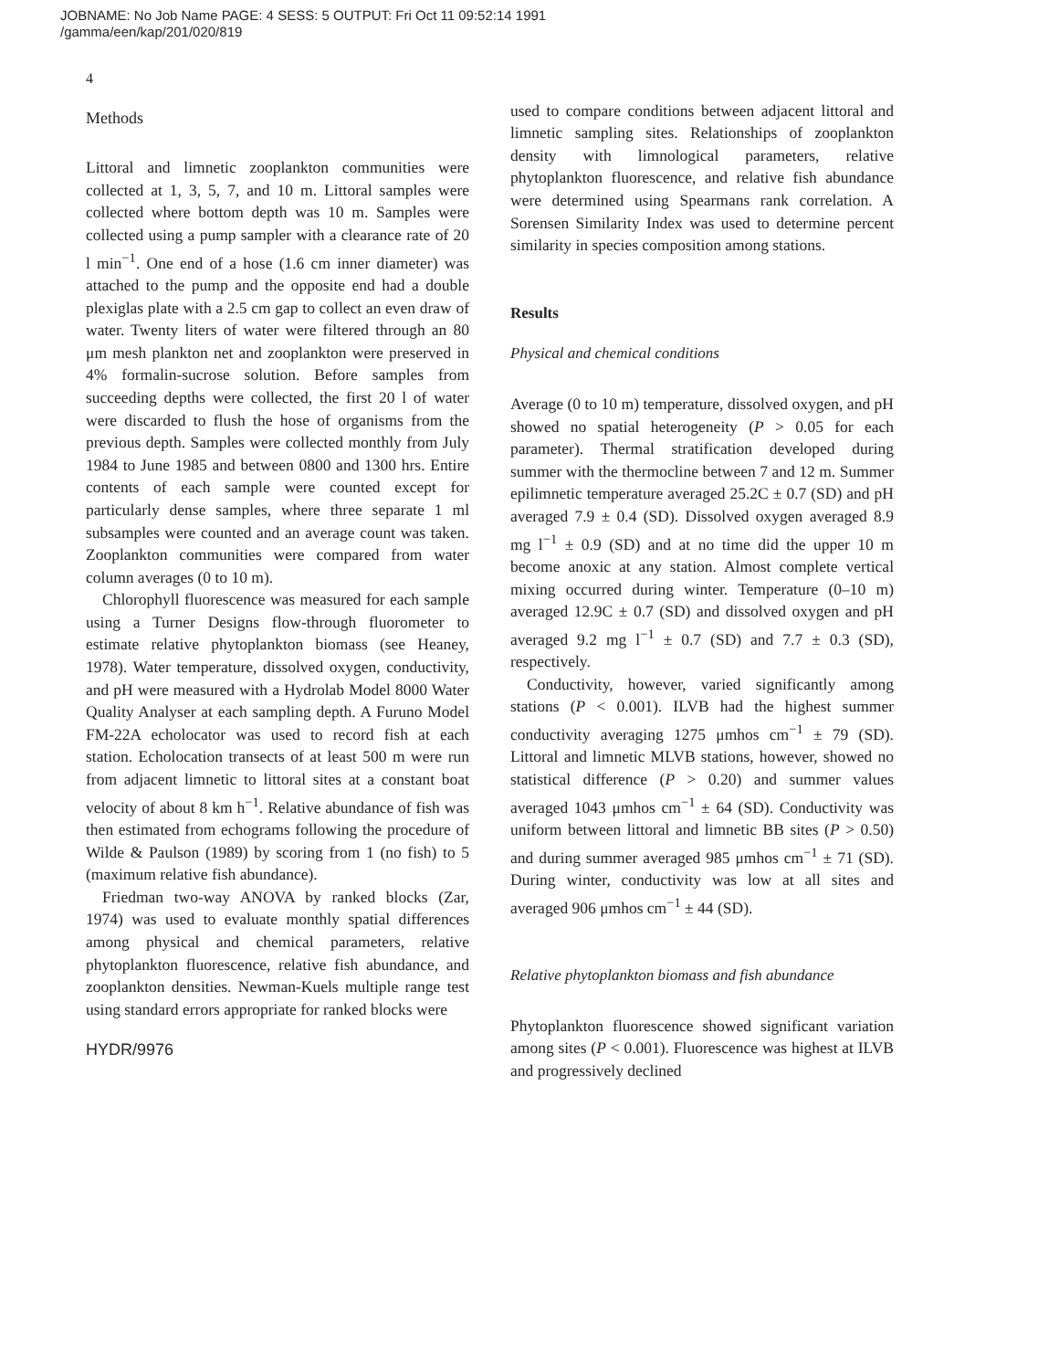JOBNAME: No Job Name PAGE: 4 SESS: 5 OUTPUT: Fri Oct 11 09:52:14 1991
/gamma/een/kap/201/020/819
4
Methods
Littoral and limnetic zooplankton communities were collected at 1, 3, 5, 7, and 10 m. Littoral samples were collected where bottom depth was 10 m. Samples were collected using a pump sampler with a clearance rate of 20 l min<sup>−1</sup>. One end of a hose (1.6 cm inner diameter) was attached to the pump and the opposite end had a double plexiglas plate with a 2.5 cm gap to collect an even draw of water. Twenty liters of water were filtered through an 80 μm mesh plankton net and zooplankton were preserved in 4% formalin-sucrose solution. Before samples from succeeding depths were collected, the first 20 l of water were discarded to flush the hose of organisms from the previous depth. Samples were collected monthly from July 1984 to June 1985 and between 0800 and 1300 hrs. Entire contents of each sample were counted except for particularly dense samples, where three separate 1 ml subsamples were counted and an average count was taken. Zooplankton communities were compared from water column averages (0 to 10 m).
Chlorophyll fluorescence was measured for each sample using a Turner Designs flow-through fluorometer to estimate relative phytoplankton biomass (see Heaney, 1978). Water temperature, dissolved oxygen, conductivity, and pH were measured with a Hydrolab Model 8000 Water Quality Analyser at each sampling depth. A Furuno Model FM-22A echolocator was used to record fish at each station. Echolocation transects of at least 500 m were run from adjacent limnetic to littoral sites at a constant boat velocity of about 8 km h<sup>−1</sup>. Relative abundance of fish was then estimated from echograms following the procedure of Wilde & Paulson (1989) by scoring from 1 (no fish) to 5 (maximum relative fish abundance).
Friedman two-way ANOVA by ranked blocks (Zar, 1974) was used to evaluate monthly spatial differences among physical and chemical parameters, relative phytoplankton fluorescence, relative fish abundance, and zooplankton densities. Newman-Kuels multiple range test using standard errors appropriate for ranked blocks were
HYDR/9976
used to compare conditions between adjacent littoral and limnetic sampling sites. Relationships of zooplankton density with limnological parameters, relative phytoplankton fluorescence, and relative fish abundance were determined using Spearmans rank correlation. A Sorensen Similarity Index was used to determine percent similarity in species composition among stations.
Results
Physical and chemical conditions
Average (0 to 10 m) temperature, dissolved oxygen, and pH showed no spatial heterogeneity (P > 0.05 for each parameter). Thermal stratification developed during summer with the thermocline between 7 and 12 m. Summer epilimnetic temperature averaged 25.2C ± 0.7 (SD) and pH averaged 7.9 ± 0.4 (SD). Dissolved oxygen averaged 8.9 mg l<sup>−1</sup> ± 0.9 (SD) and at no time did the upper 10 m become anoxic at any station. Almost complete vertical mixing occurred during winter. Temperature (0–10 m) averaged 12.9C ± 0.7 (SD) and dissolved oxygen and pH averaged 9.2 mg l<sup>−1</sup> ± 0.7 (SD) and 7.7 ± 0.3 (SD), respectively.
Conductivity, however, varied significantly among stations (P < 0.001). ILVB had the highest summer conductivity averaging 1275 μmhos cm<sup>−1</sup> ± 79 (SD). Littoral and limnetic MLVB stations, however, showed no statistical difference (P > 0.20) and summer values averaged 1043 μmhos cm<sup>−1</sup> ± 64 (SD). Conductivity was uniform between littoral and limnetic BB sites (P > 0.50) and during summer averaged 985 μmhos cm<sup>−1</sup> ± 71 (SD). During winter, conductivity was low at all sites and averaged 906 μmhos cm<sup>−1</sup> ± 44 (SD).
Relative phytoplankton biomass and fish abundance
Phytoplankton fluorescence showed significant variation among sites (P < 0.001). Fluorescence was highest at ILVB and progressively declined